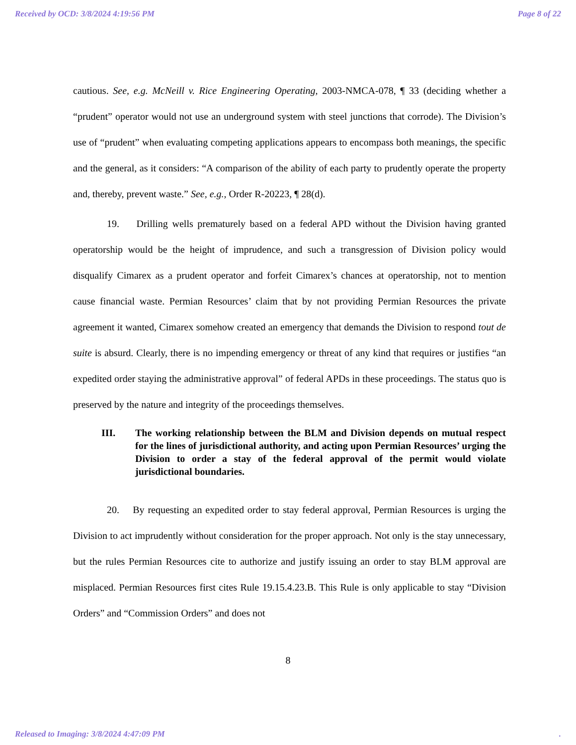Received by OCD: 3/8/2024 4:19:56 PM Page 8 of 22
cautious. See, e.g. McNeill v. Rice Engineering Operating, 2003-NMCA-078, ¶ 33 (deciding whether a “prudent” operator would not use an underground system with steel junctions that corrode). The Division’s use of “prudent” when evaluating competing applications appears to encompass both meanings, the specific and the general, as it considers: “A comparison of the ability of each party to prudently operate the property and, thereby, prevent waste.” See, e.g., Order R-20223, ¶ 28(d).
19. Drilling wells prematurely based on a federal APD without the Division having granted operatorship would be the height of imprudence, and such a transgression of Division policy would disqualify Cimarex as a prudent operator and forfeit Cimarex’s chances at operatorship, not to mention cause financial waste. Permian Resources’ claim that by not providing Permian Resources the private agreement it wanted, Cimarex somehow created an emergency that demands the Division to respond tout de suite is absurd. Clearly, there is no impending emergency or threat of any kind that requires or justifies “an expedited order staying the administrative approval” of federal APDs in these proceedings. The status quo is preserved by the nature and integrity of the proceedings themselves.
III. The working relationship between the BLM and Division depends on mutual respect for the lines of jurisdictional authority, and acting upon Permian Resources’ urging the Division to order a stay of the federal approval of the permit would violate jurisdictional boundaries.
20. By requesting an expedited order to stay federal approval, Permian Resources is urging the Division to act imprudently without consideration for the proper approach. Not only is the stay unnecessary, but the rules Permian Resources cite to authorize and justify issuing an order to stay BLM approval are misplaced. Permian Resources first cites Rule 19.15.4.23.B. This Rule is only applicable to stay “Division Orders” and “Commission Orders” and does not
8
Released to Imaging: 3/8/2024 4:47:09 PM.